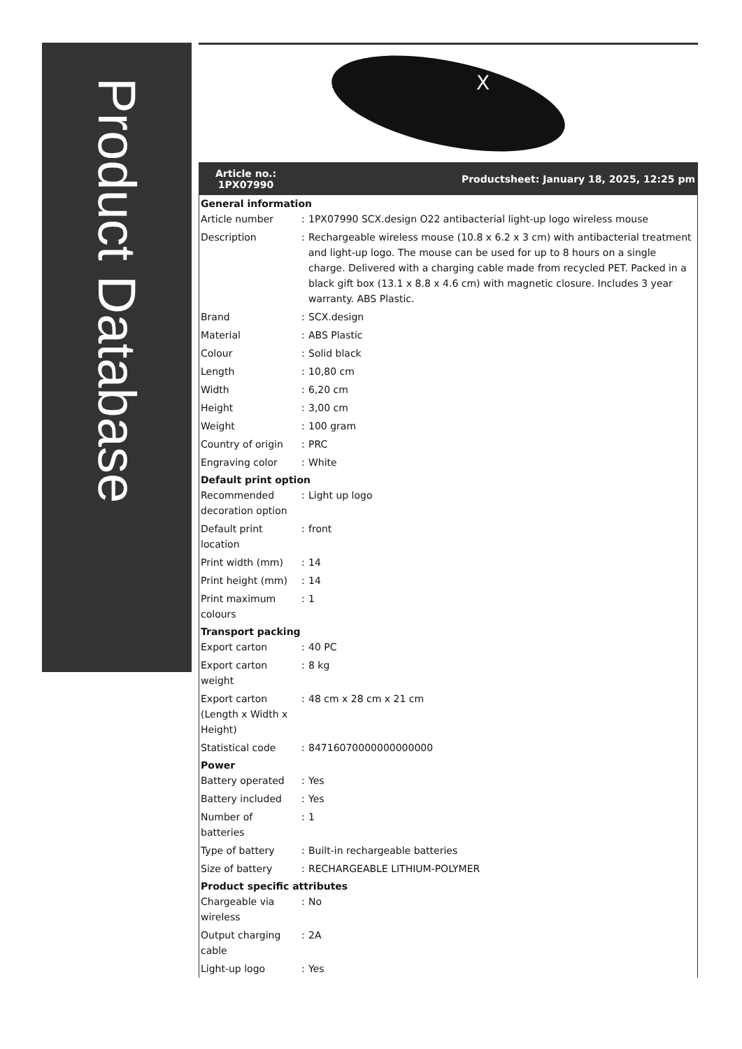Product Database
X
Article no.:
1PX07990
Productsheet: January 18, 2025, 12:25 pm
| General information | | |
| --- | --- | --- |
| Article number | : | 1PX07990 SCX.design O22 antibacterial light-up logo wireless mouse |
| Description | : | Rechargeable wireless mouse (10.8 x 6.2 x 3 cm) with antibacterial treatment and light-up logo. The mouse can be used for up to 8 hours on a single charge. Delivered with a charging cable made from recycled PET. Packed in a black gift box (13.1 x 8.8 x 4.6 cm) with magnetic closure. Includes 3 year warranty. ABS Plastic. |
| Brand | : | SCX.design |
| Material | : | ABS Plastic |
| Colour | : | Solid black |
| Length | : | 10,80 cm |
| Width | : | 6,20 cm |
| Height | : | 3,00 cm |
| Weight | : | 100 gram |
| Country of origin | : | PRC |
| Engraving color | : | White |
| Default print option | | |
| Recommended decoration option | : | Light up logo |
| Default print location | : | front |
| Print width (mm) | : | 14 |
| Print height (mm) | : | 14 |
| Print maximum colours | : | 1 |
| Transport packing | | |
| Export carton | : | 40 PC |
| Export carton weight | : | 8 kg |
| Export carton (Length x Width x Height) | : | 48 cm x 28 cm x 21 cm |
| Statistical code | : | 84716070000000000000 |
| Power | | |
| Battery operated | : | Yes |
| Battery included | : | Yes |
| Number of batteries | : | 1 |
| Type of battery | : | Built-in rechargeable batteries |
| Size of battery | : | RECHARGEABLE LITHIUM-POLYMER |
| Product specific attributes | | |
| Chargeable via wireless | : | No |
| Output charging cable | : | 2A |
| Light-up logo | : | Yes |